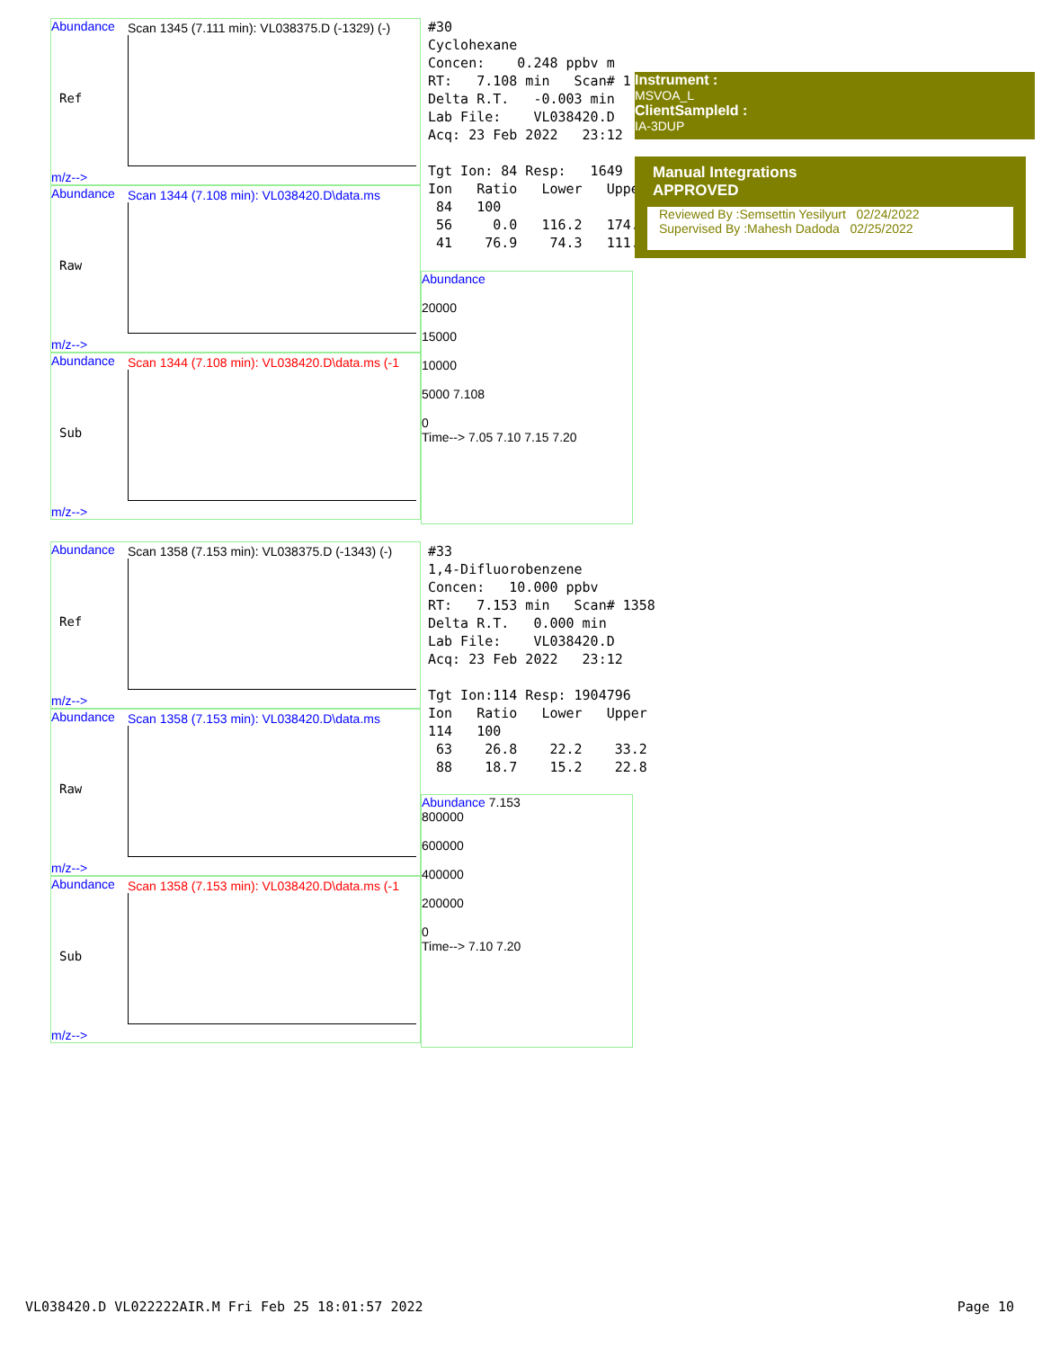Abundance Scan 1345 (7.111 min): VL038375.D (-1329) (-)
Ref
m/z-->
Abundance Scan 1344 (7.108 min): VL038420.D\data.ms
Raw
m/z-->
Abundance Scan 1344 (7.108 min): VL038420.D\data.ms (-1
Sub
m/z-->
#30 Cyclohexane Concen: 0.248 ppbv m RT: 7.108 min Scan# 1 Delta R.T. -0.003 min Lab File: VL038420.D Acq: 23 Feb 2022 23:12 Tgt Ion: 84 Resp: 1649 Ion Ratio Lower Upper 84 100 56 0.0 116.2 174.4 41 76.9 74.3 111.5
Abundance
20000
15000
10000
5000 7.108
0
Time--> 7.05 7.10 7.15 7.20
Instrument :
MSVOA_L
ClientSampleId :
IA-3DUP
Manual Integrations
APPROVED
Reviewed By :Semsettin Yesilyurt 02/24/2022
Supervised By :Mahesh Dadoda 02/25/2022
Abundance Scan 1358 (7.153 min): VL038375.D (-1343) (-)
Ref
m/z-->
Abundance Scan 1358 (7.153 min): VL038420.D\data.ms
Raw
m/z-->
Abundance Scan 1358 (7.153 min): VL038420.D\data.ms (-1
Sub
m/z-->
#33 1,4-Difluorobenzene Concen: 10.000 ppbv RT: 7.153 min Scan# 1358 Delta R.T. 0.000 min Lab File: VL038420.D Acq: 23 Feb 2022 23:12 Tgt Ion:114 Resp: 1904796 Ion Ratio Lower Upper 114 100 63 26.8 22.2 33.2 88 18.7 15.2 22.8
Abundance 7.153
800000
600000
400000
200000
0
Time--> 7.10 7.20
VL038420.D VL022222AIR.M Fri Feb 25 18:01:57 2022 Page 10